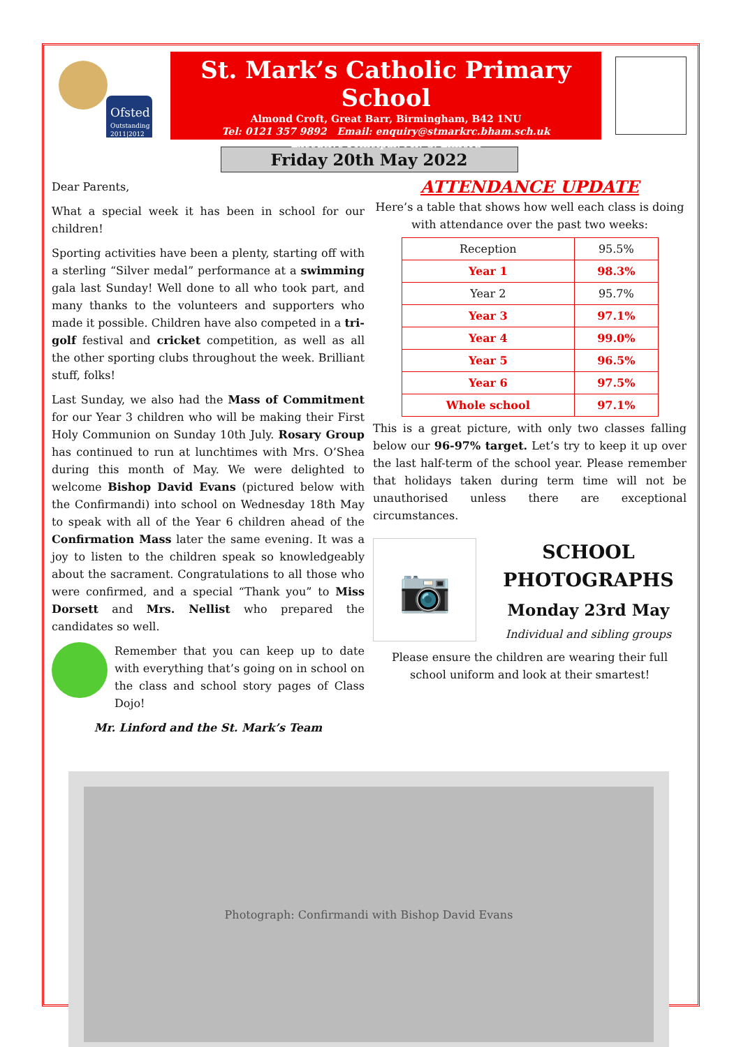Ofsted
Outstanding
2011|2012
St. Mark’s Catholic Primary School
Almond Croft, Great Barr, Birmingham, B42 1NU
Tel: 0121 357 9892 Email: enquiry@stmarkrc.bham.sch.uk
Executive Principal: Mr. G. Linford
Friday 20th May 2022
Dear Parents,
What a special week it has been in school for our children!
Sporting activities have been a plenty, starting off with a sterling “Silver medal” performance at a swimming gala last Sunday! Well done to all who took part, and many thanks to the volunteers and supporters who made it possible. Children have also competed in a tri-golf festival and cricket competition, as well as all the other sporting clubs throughout the week. Brilliant stuff, folks!
Last Sunday, we also had the Mass of Commitment for our Year 3 children who will be making their First Holy Communion on Sunday 10th July. Rosary Group has continued to run at lunchtimes with Mrs. O’Shea during this month of May. We were delighted to welcome Bishop David Evans (pictured below with the Confirmandi) into school on Wednesday 18th May to speak with all of the Year 6 children ahead of the Confirmation Mass later the same evening. It was a joy to listen to the children speak so knowledgeably about the sacrament. Congratulations to all those who were confirmed, and a special “Thank you” to Miss Dorsett and Mrs. Nellist who prepared the candidates so well.
Remember that you can keep up to date with everything that’s going on in school on the class and school story pages of Class Dojo!
Mr. Linford and the St. Mark’s Team
ATTENDANCE UPDATE
Here’s a table that shows how well each class is doing with attendance over the past two weeks:
| Reception | 95.5% |
| Year 1 | 98.3% |
| Year 2 | 95.7% |
| Year 3 | 97.1% |
| Year 4 | 99.0% |
| Year 5 | 96.5% |
| Year 6 | 97.5% |
| Whole school | 97.1% |
This is a great picture, with only two classes falling below our 96-97% target. Let’s try to keep it up over the last half-term of the school year. Please remember that holidays taken during term time will not be unauthorised unless there are exceptional circumstances.
📷
SCHOOL PHOTOGRAPHS
Monday 23rd May
Individual and sibling groups
Please ensure the children are wearing their full school uniform and look at their smartest!
Photograph: Confirmandi with Bishop David Evans